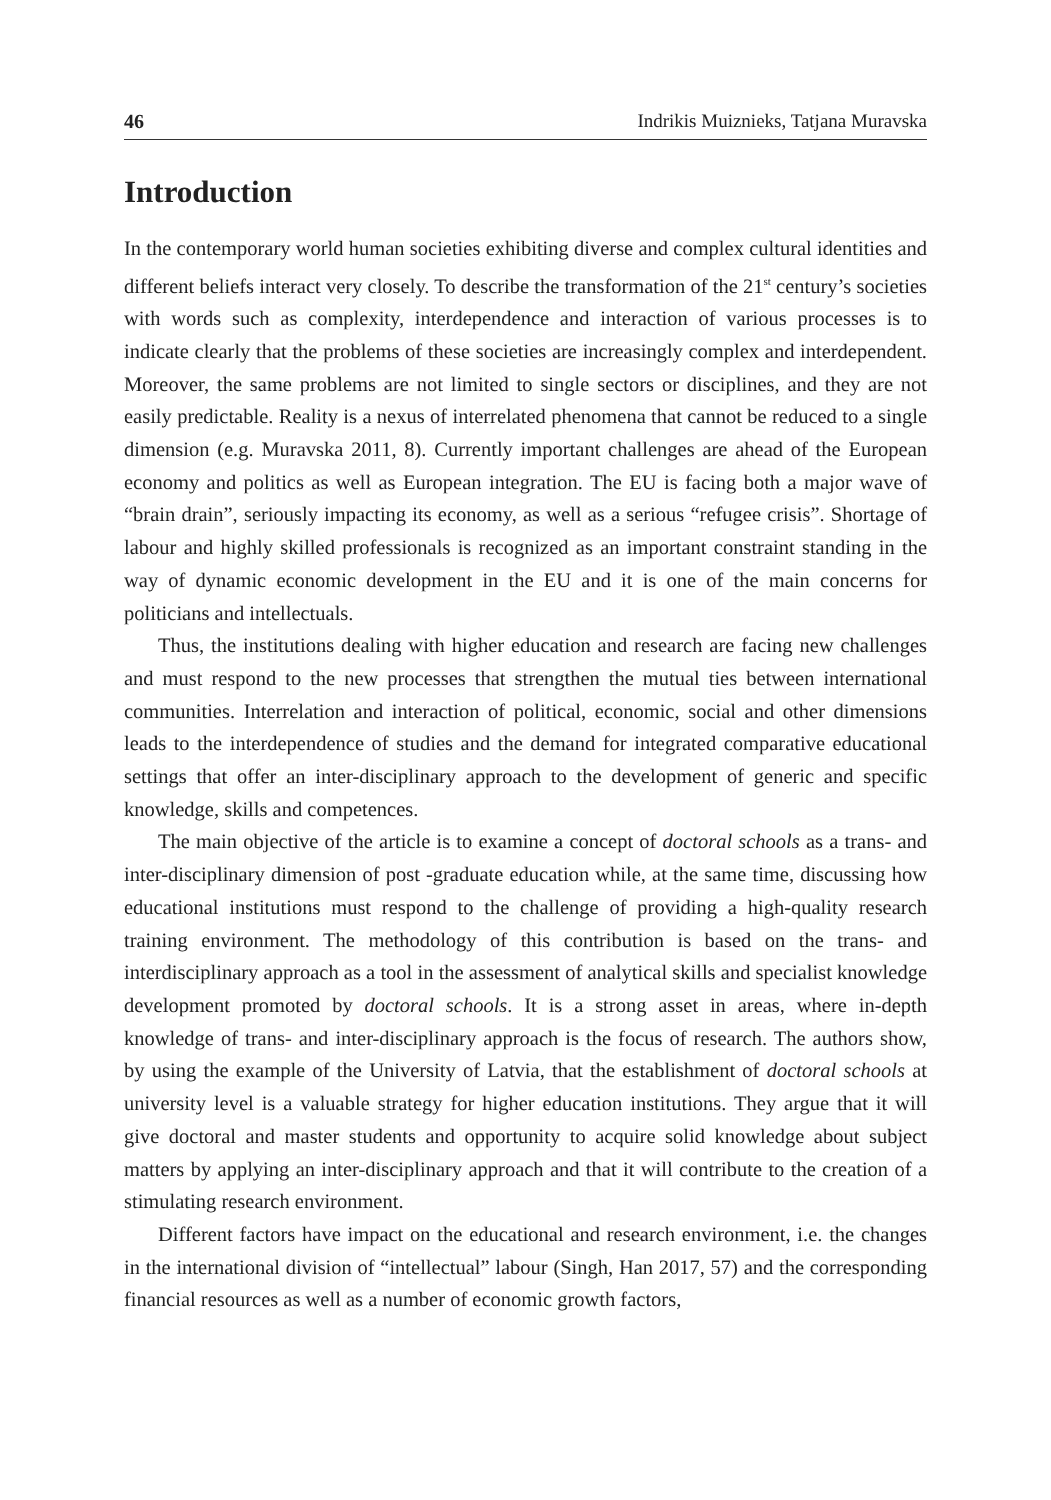46 Indrikis Muiznieks, Tatjana Muravska
Introduction
In the contemporary world human societies exhibiting diverse and complex cultural identities and different beliefs interact very closely. To describe the transformation of the 21<sup>st</sup> century’s societies with words such as complexity, interdependence and interaction of various processes is to indicate clearly that the problems of these societies are increasingly complex and interdependent. Moreover, the same problems are not limited to single sectors or disciplines, and they are not easily predictable. Reality is a nexus of interrelated phenomena that cannot be reduced to a single dimension (e.g. Muravska 2011, 8). Currently important challenges are ahead of the European economy and politics as well as European integration. The EU is facing both a major wave of “brain drain”, seriously impacting its economy, as well as a serious “refugee crisis”. Shortage of labour and highly skilled professionals is recognized as an important constraint standing in the way of dynamic economic development in the EU and it is one of the main concerns for politicians and intellectuals.
Thus, the institutions dealing with higher education and research are facing new challenges and must respond to the new processes that strengthen the mutual ties between international communities. Interrelation and interaction of political, economic, social and other dimensions leads to the interdependence of studies and the demand for integrated comparative educational settings that offer an inter-disciplinary approach to the development of generic and specific knowledge, skills and competences.
The main objective of the article is to examine a concept of doctoral schools as a trans- and inter-disciplinary dimension of post -graduate education while, at the same time, discussing how educational institutions must respond to the challenge of providing a high-quality research training environment. The methodology of this contribution is based on the trans- and interdisciplinary approach as a tool in the assessment of analytical skills and specialist knowledge development promoted by doctoral schools. It is a strong asset in areas, where in-depth knowledge of trans- and inter-disciplinary approach is the focus of research. The authors show, by using the example of the University of Latvia, that the establishment of doctoral schools at university level is a valuable strategy for higher education institutions. They argue that it will give doctoral and master students and opportunity to acquire solid knowledge about subject matters by applying an inter-disciplinary approach and that it will contribute to the creation of a stimulating research environment.
Different factors have impact on the educational and research environment, i.e. the changes in the international division of “intellectual” labour (Singh, Han 2017, 57) and the corresponding financial resources as well as a number of economic growth factors,